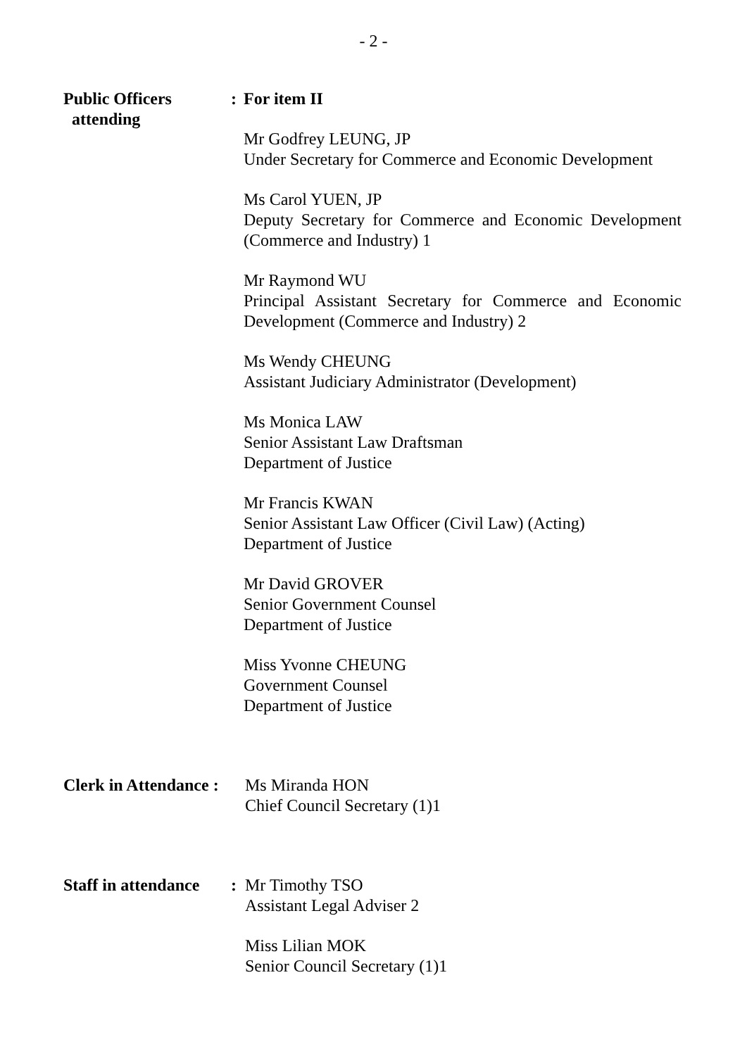- 2 -
Public Officers
attending
: For item II
Mr Godfrey LEUNG, JP
Under Secretary for Commerce and Economic Development
Ms Carol YUEN, JP
Deputy Secretary for Commerce and Economic Development (Commerce and Industry) 1
Mr Raymond WU
Principal Assistant Secretary for Commerce and Economic Development (Commerce and Industry) 2
Ms Wendy CHEUNG
Assistant Judiciary Administrator (Development)
Ms Monica LAW
Senior Assistant Law Draftsman
Department of Justice
Mr Francis KWAN
Senior Assistant Law Officer (Civil Law) (Acting)
Department of Justice
Mr David GROVER
Senior Government Counsel
Department of Justice
Miss Yvonne CHEUNG
Government Counsel
Department of Justice
Clerk in Attendance :
Ms Miranda HON
Chief Council Secretary (1)1
Staff in attendance
: Mr Timothy TSO
Assistant Legal Adviser 2
Miss Lilian MOK
Senior Council Secretary (1)1